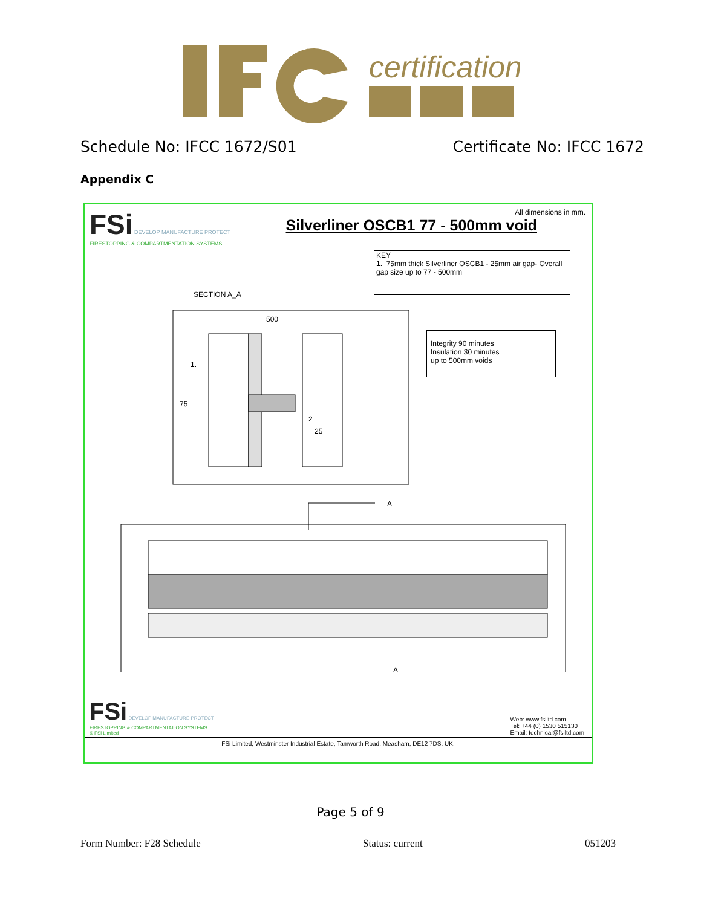certification
Schedule No: IFCC 1672/S01 Certificate No: IFCC 1672
Appendix C
FSi DEVELOP MANUFACTURE PROTECT
FIRESTOPPING & COMPARTMENTATION SYSTEMS
All dimensions in mm.
Silverliner OSCB1 77 - 500mm void
KEY
1. 75mm thick Silverliner OSCB1 - 25mm air gap- Overall gap size up to 77 - 500mm
SECTION A_A
500
1.
75
2
25
Integrity 90 minutes
Insulation 30 minutes
up to 500mm voids
A
A
FSi DEVELOP MANUFACTURE PROTECT
FIRESTOPPING & COMPARTMENTATION SYSTEMS
© FSi Limited
Web: www.fsiltd.com
Tel: +44 (0) 1530 515130
Email: technical@fsiltd.com
FSi Limited, Westminster Industrial Estate, Tamworth Road, Measham, DE12 7DS, UK.
Page 5 of 9
Form Number: F28 Schedule Status: current 051203